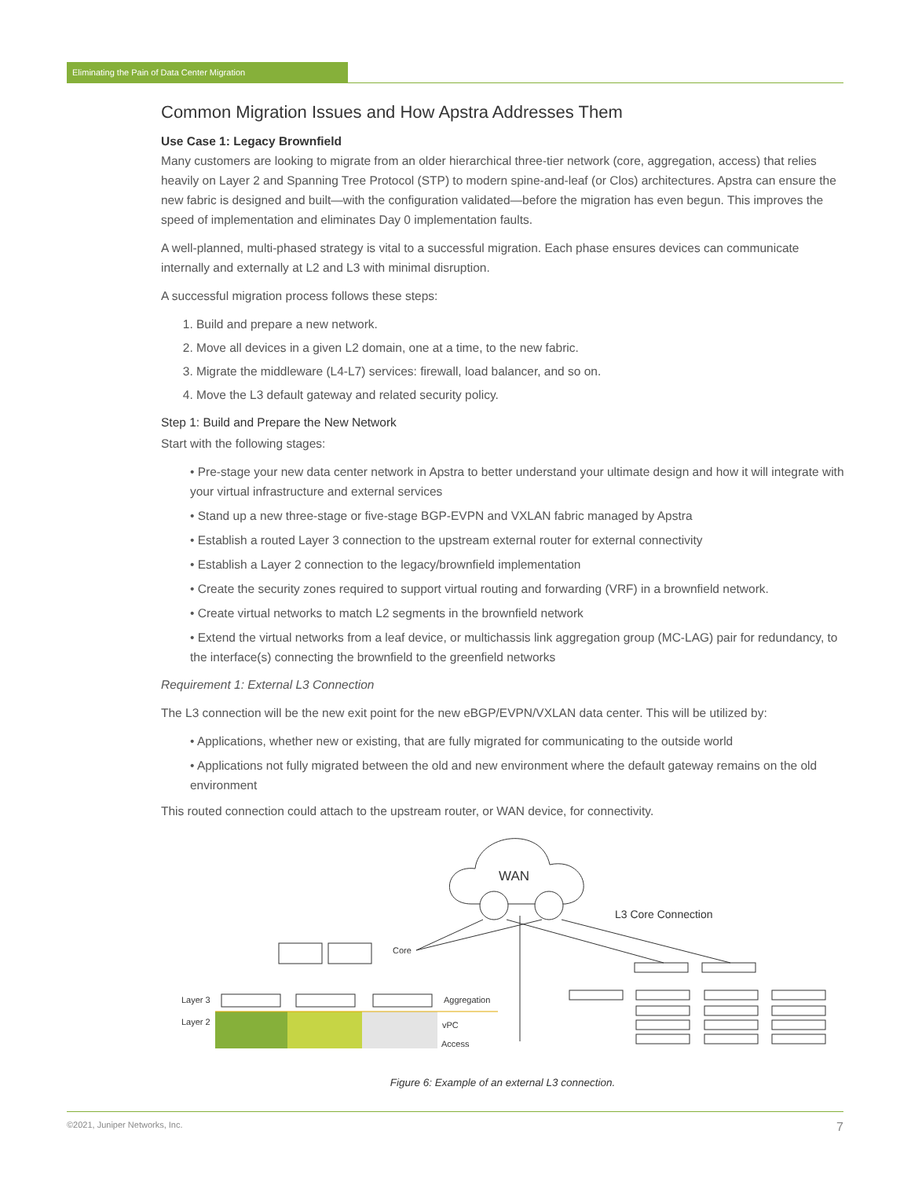Eliminating the Pain of Data Center Migration
Common Migration Issues and How Apstra Addresses Them
Use Case 1: Legacy Brownfield
Many customers are looking to migrate from an older hierarchical three-tier network (core, aggregation, access) that relies heavily on Layer 2 and Spanning Tree Protocol (STP) to modern spine-and-leaf (or Clos) architectures. Apstra can ensure the new fabric is designed and built—with the configuration validated—before the migration has even begun. This improves the speed of implementation and eliminates Day 0 implementation faults.
A well-planned, multi-phased strategy is vital to a successful migration. Each phase ensures devices can communicate internally and externally at L2 and L3 with minimal disruption.
A successful migration process follows these steps:
1. Build and prepare a new network.
2. Move all devices in a given L2 domain, one at a time, to the new fabric.
3. Migrate the middleware (L4-L7) services: firewall, load balancer, and so on.
4. Move the L3 default gateway and related security policy.
Step 1: Build and Prepare the New Network
Start with the following stages:
• Pre-stage your new data center network in Apstra to better understand your ultimate design and how it will integrate with your virtual infrastructure and external services
• Stand up a new three-stage or five-stage BGP-EVPN and VXLAN fabric managed by Apstra
• Establish a routed Layer 3 connection to the upstream external router for external connectivity
• Establish a Layer 2 connection to the legacy/brownfield implementation
• Create the security zones required to support virtual routing and forwarding (VRF) in a brownfield network.
• Create virtual networks to match L2 segments in the brownfield network
• Extend the virtual networks from a leaf device, or multichassis link aggregation group (MC-LAG) pair for redundancy, to the interface(s) connecting the brownfield to the greenfield networks
Requirement 1: External L3 Connection
The L3 connection will be the new exit point for the new eBGP/EVPN/VXLAN data center. This will be utilized by:
• Applications, whether new or existing, that are fully migrated for communicating to the outside world
• Applications not fully migrated between the old and new environment where the default gateway remains on the old environment
This routed connection could attach to the upstream router, or WAN device, for connectivity.
WAN
L3 Core Connection
Core
Layer 3
Layer 2
Aggregation
vPC
Access
Figure 6: Example of an external L3 connection.
©2021, Juniper Networks, Inc. 7